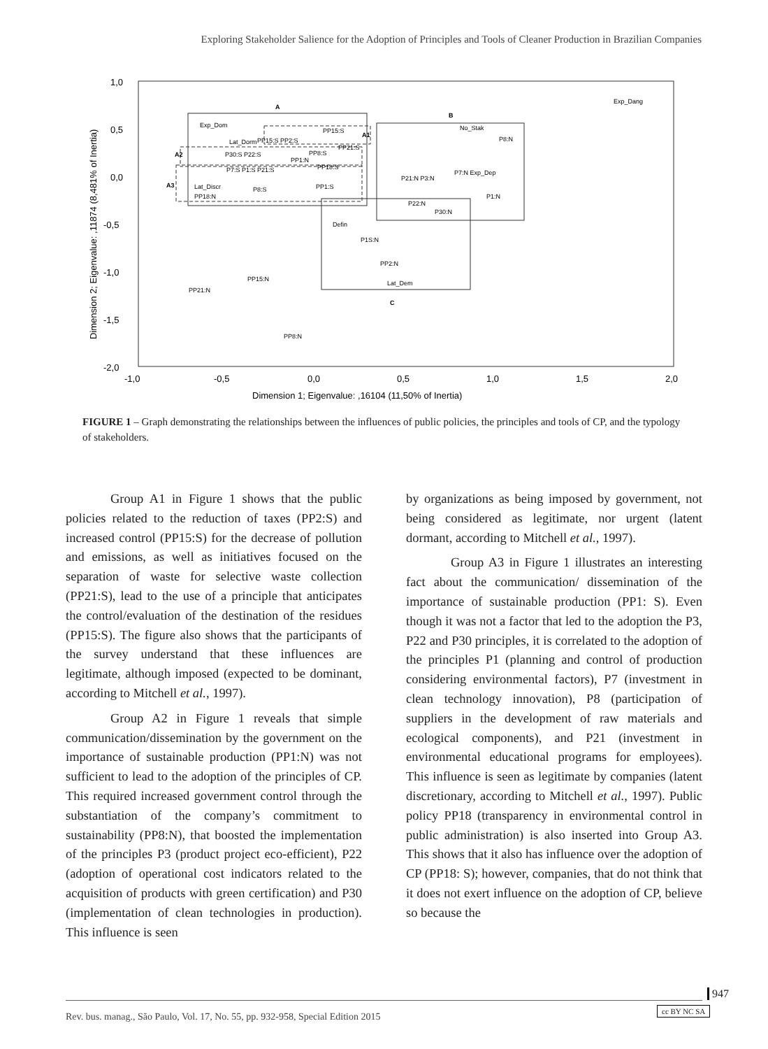Exploring Stakeholder Salience for the Adoption of Principles and Tools of Cleaner Production in Brazilian Companies
1,0
0,5
0,0
-0,5
-1,0
-1,5
-2,0
-1,0
-0,5
0,0
0,5
1,0
1,5
2,0
Dimension 1; Eigenvalue: ,16104 (11,50% of Inertia)
Dimension 2; Eigenvalue: ,11874 (8,481% of Inertia)
A
B
C
A1
A2
A3
Exp_Dang
Exp_Dom
No_Stak
Lat_Dorm
Lat_Discr
PP15:S PP2:S
PP15:S
PP21:S
P30:S P22:S
PP8:S
PP1:N
PP18:S
P7:S P1:S P21:S
P8:S
PP1:S
PP18:N
P8:N
P7:N Exp_Dep
P21:N P3:N
P1:N
P22:N
P30:N
Defin
P1S:N
PP2:N
Lat_Dem
PP15:N
PP21:N
PP8:N
FIGURE 1 – Graph demonstrating the relationships between the influences of public policies, the principles and tools of CP, and the typology of stakeholders.
Group A1 in Figure 1 shows that the public policies related to the reduction of taxes (PP2:S) and increased control (PP15:S) for the decrease of pollution and emissions, as well as initiatives focused on the separation of waste for selective waste collection (PP21:S), lead to the use of a principle that anticipates the control/evaluation of the destination of the residues (PP15:S). The figure also shows that the participants of the survey understand that these influences are legitimate, although imposed (expected to be dominant, according to Mitchell et al., 1997).
Group A2 in Figure 1 reveals that simple communication/dissemination by the government on the importance of sustainable production (PP1:N) was not sufficient to lead to the adoption of the principles of CP. This required increased government control through the substantiation of the company’s commitment to sustainability (PP8:N), that boosted the implementation of the principles P3 (product project eco-efficient), P22 (adoption of operational cost indicators related to the acquisition of products with green certification) and P30 (implementation of clean technologies in production). This influence is seen
by organizations as being imposed by government, not being considered as legitimate, nor urgent (latent dormant, according to Mitchell et al., 1997).
Group A3 in Figure 1 illustrates an interesting fact about the communication/ dissemination of the importance of sustainable production (PP1: S). Even though it was not a factor that led to the adoption the P3, P22 and P30 principles, it is correlated to the adoption of the principles P1 (planning and control of production considering environmental factors), P7 (investment in clean technology innovation), P8 (participation of suppliers in the development of raw materials and ecological components), and P21 (investment in environmental educational programs for employees). This influence is seen as legitimate by companies (latent discretionary, according to Mitchell et al., 1997). Public policy PP18 (transparency in environmental control in public administration) is also inserted into Group A3. This shows that it also has influence over the adoption of CP (PP18: S); however, companies, that do not think that it does not exert influence on the adoption of CP, believe so because the
947
Rev. bus. manag., São Paulo, Vol. 17, No. 55, pp. 932-958, Special Edition 2015
cc BY NC SA